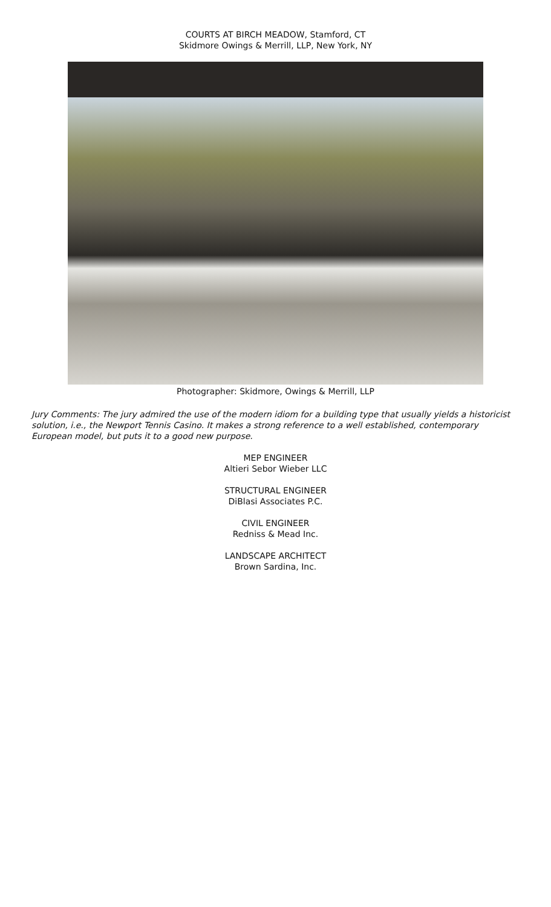COURTS AT BIRCH MEADOW, Stamford, CT
Skidmore Owings & Merrill, LLP, New York, NY
Photographer: Skidmore, Owings & Merrill, LLP
Jury Comments: The jury admired the use of the modern idiom for a building type that usually yields a historicist solution, i.e., the Newport Tennis Casino. It makes a strong reference to a well established, contemporary European model, but puts it to a good new purpose.
MEP ENGINEER
Altieri Sebor Wieber LLC
STRUCTURAL ENGINEER
DiBlasi Associates P.C.
CIVIL ENGINEER
Redniss & Mead Inc.
LANDSCAPE ARCHITECT
Brown Sardina, Inc.